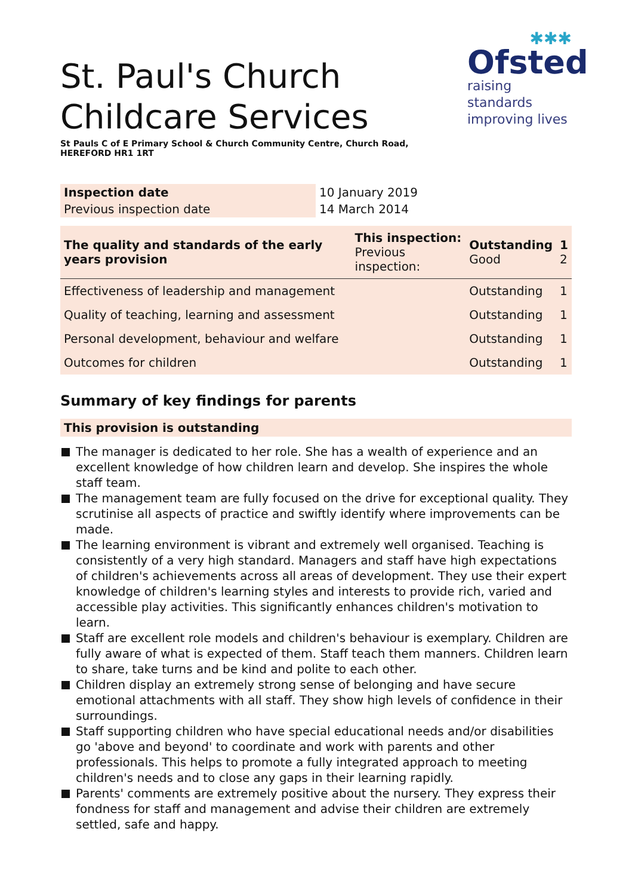St. Paul's Church
Childcare Services
✱✱✱
Ofsted
raising standards
improving lives
St Pauls C of E Primary School & Church Community Centre, Church Road,
HEREFORD HR1 1RT
| Inspection date | 10 January 2019 |
| Previous inspection date | 14 March 2014 |
| The quality and standards of the early years provision | This inspection: Previous inspection: | Outstanding Good | 1 2 |
| Effectiveness of leadership and management | | Outstanding | 1 |
| Quality of teaching, learning and assessment | | Outstanding | 1 |
| Personal development, behaviour and welfare | | Outstanding | 1 |
| Outcomes for children | | Outstanding | 1 |
Summary of key findings for parents
This provision is outstanding
The manager is dedicated to her role. She has a wealth of experience and an excellent knowledge of how children learn and develop. She inspires the whole staff team.
The management team are fully focused on the drive for exceptional quality. They scrutinise all aspects of practice and swiftly identify where improvements can be made.
The learning environment is vibrant and extremely well organised. Teaching is consistently of a very high standard. Managers and staff have high expectations of children's achievements across all areas of development. They use their expert knowledge of children's learning styles and interests to provide rich, varied and accessible play activities. This significantly enhances children's motivation to learn.
Staff are excellent role models and children's behaviour is exemplary. Children are fully aware of what is expected of them. Staff teach them manners. Children learn to share, take turns and be kind and polite to each other.
Children display an extremely strong sense of belonging and have secure emotional attachments with all staff. They show high levels of confidence in their surroundings.
Staff supporting children who have special educational needs and/or disabilities go 'above and beyond' to coordinate and work with parents and other professionals. This helps to promote a fully integrated approach to meeting children's needs and to close any gaps in their learning rapidly.
Parents' comments are extremely positive about the nursery. They express their fondness for staff and management and advise their children are extremely settled, safe and happy.